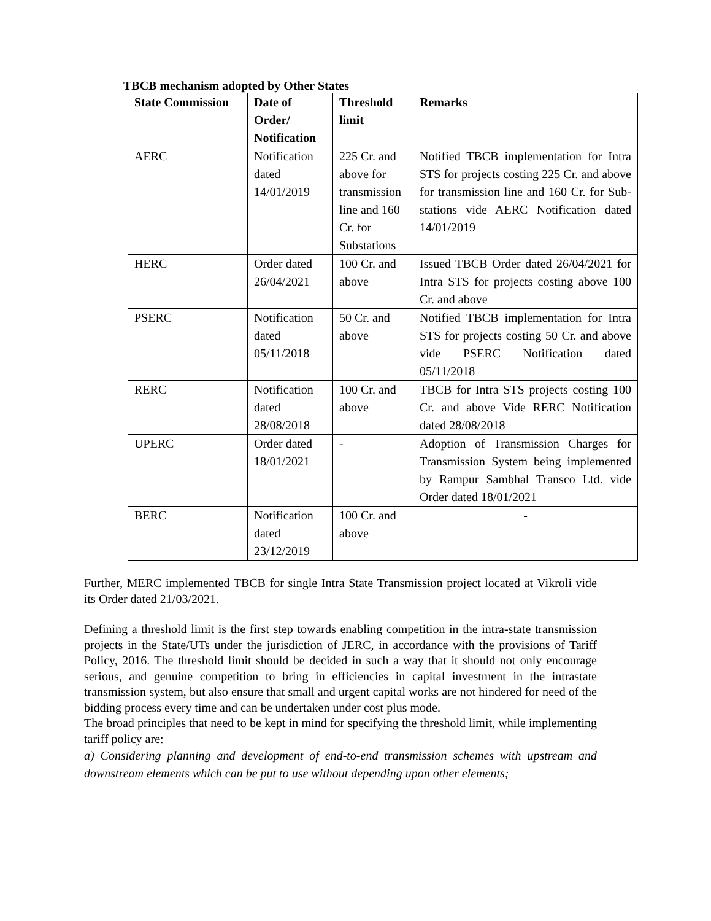TBCB mechanism adopted by Other States
| State Commission | Date of Order/ Notification | Threshold limit | Remarks |
| --- | --- | --- | --- |
| AERC | Notification dated 14/01/2019 | 225 Cr. and above for transmission line and 160 Cr. for Substations | Notified TBCB implementation for Intra STS for projects costing 225 Cr. and above for transmission line and 160 Cr. for Sub-stations vide AERC Notification dated 14/01/2019 |
| HERC | Order dated 26/04/2021 | 100 Cr. and above | Issued TBCB Order dated 26/04/2021 for Intra STS for projects costing above 100 Cr. and above |
| PSERC | Notification dated 05/11/2018 | 50 Cr. and above | Notified TBCB implementation for Intra STS for projects costing 50 Cr. and above vide PSERC Notification dated 05/11/2018 |
| RERC | Notification dated 28/08/2018 | 100 Cr. and above | TBCB for Intra STS projects costing 100 Cr. and above Vide RERC Notification dated 28/08/2018 |
| UPERC | Order dated 18/01/2021 | - | Adoption of Transmission Charges for Transmission System being implemented by Rampur Sambhal Transco Ltd. vide Order dated 18/01/2021 |
| BERC | Notification dated 23/12/2019 | 100 Cr. and above | - |
Further, MERC implemented TBCB for single Intra State Transmission project located at Vikroli vide its Order dated 21/03/2021.
Defining a threshold limit is the first step towards enabling competition in the intra-state transmission projects in the State/UTs under the jurisdiction of JERC, in accordance with the provisions of Tariff Policy, 2016. The threshold limit should be decided in such a way that it should not only encourage serious, and genuine competition to bring in efficiencies in capital investment in the intrastate transmission system, but also ensure that small and urgent capital works are not hindered for need of the bidding process every time and can be undertaken under cost plus mode.
The broad principles that need to be kept in mind for specifying the threshold limit, while implementing tariff policy are:
a) Considering planning and development of end-to-end transmission schemes with upstream and downstream elements which can be put to use without depending upon other elements;